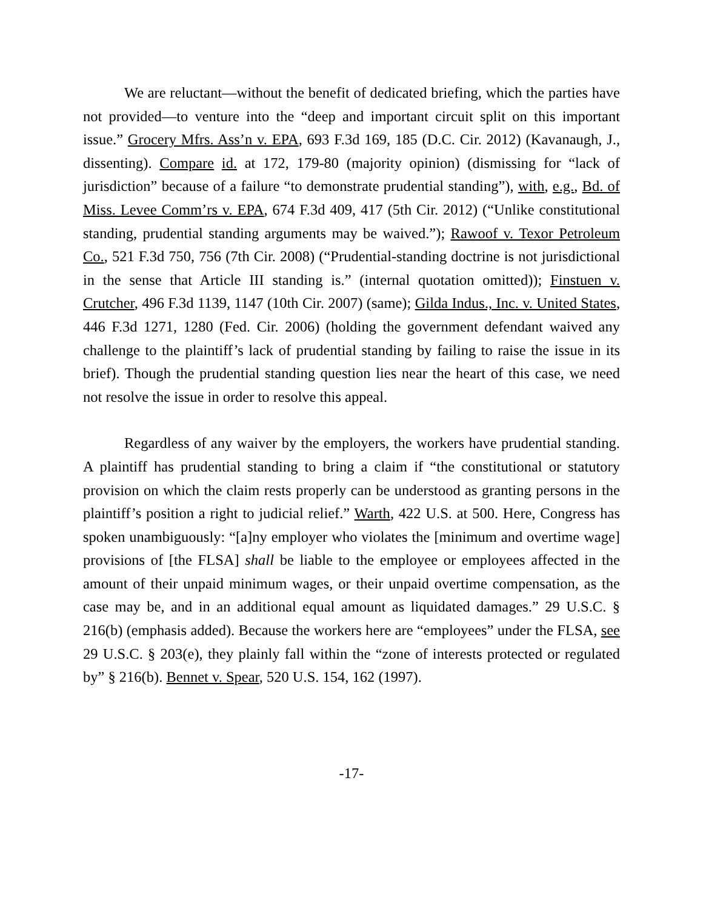We are reluctant—without the benefit of dedicated briefing, which the parties have not provided—to venture into the “deep and important circuit split on this important issue.” Grocery Mfrs. Ass’n v. EPA, 693 F.3d 169, 185 (D.C. Cir. 2012) (Kavanaugh, J., dissenting). Compare id. at 172, 179-80 (majority opinion) (dismissing for “lack of jurisdiction” because of a failure “to demonstrate prudential standing”), with, e.g., Bd. of Miss. Levee Comm’rs v. EPA, 674 F.3d 409, 417 (5th Cir. 2012) (“Unlike constitutional standing, prudential standing arguments may be waived.”); Rawoof v. Texor Petroleum Co., 521 F.3d 750, 756 (7th Cir. 2008) (“Prudential-standing doctrine is not jurisdictional in the sense that Article III standing is.” (internal quotation omitted)); Finstuen v. Crutcher, 496 F.3d 1139, 1147 (10th Cir. 2007) (same); Gilda Indus., Inc. v. United States, 446 F.3d 1271, 1280 (Fed. Cir. 2006) (holding the government defendant waived any challenge to the plaintiff’s lack of prudential standing by failing to raise the issue in its brief). Though the prudential standing question lies near the heart of this case, we need not resolve the issue in order to resolve this appeal.
Regardless of any waiver by the employers, the workers have prudential standing. A plaintiff has prudential standing to bring a claim if “the constitutional or statutory provision on which the claim rests properly can be understood as granting persons in the plaintiff’s position a right to judicial relief.” Warth, 422 U.S. at 500. Here, Congress has spoken unambiguously: “[a]ny employer who violates the [minimum and overtime wage] provisions of [the FLSA] shall be liable to the employee or employees affected in the amount of their unpaid minimum wages, or their unpaid overtime compensation, as the case may be, and in an additional equal amount as liquidated damages.” 29 U.S.C. § 216(b) (emphasis added). Because the workers here are “employees” under the FLSA, see 29 U.S.C. § 203(e), they plainly fall within the “zone of interests protected or regulated by” § 216(b). Bennet v. Spear, 520 U.S. 154, 162 (1997).
-17-